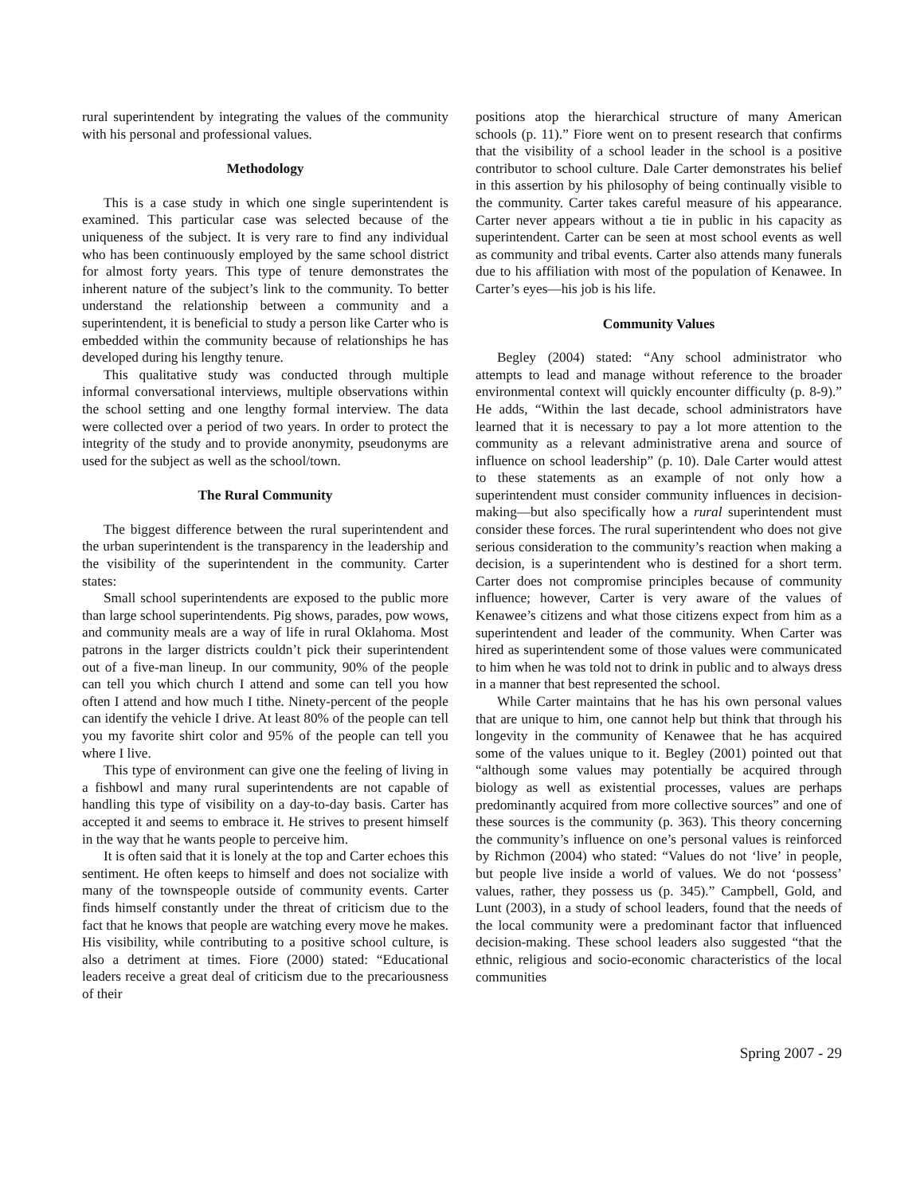rural superintendent by integrating the values of the community with his personal and professional values.
Methodology
This is a case study in which one single superintendent is examined. This particular case was selected because of the uniqueness of the subject. It is very rare to find any individual who has been continuously employed by the same school district for almost forty years. This type of tenure demonstrates the inherent nature of the subject’s link to the community. To better understand the relationship between a community and a superintendent, it is beneficial to study a person like Carter who is embedded within the community because of relationships he has developed during his lengthy tenure.
This qualitative study was conducted through multiple informal conversational interviews, multiple observations within the school setting and one lengthy formal interview. The data were collected over a period of two years. In order to protect the integrity of the study and to provide anonymity, pseudonyms are used for the subject as well as the school/town.
The Rural Community
The biggest difference between the rural superintendent and the urban superintendent is the transparency in the leadership and the visibility of the superintendent in the community. Carter states:
Small school superintendents are exposed to the public more than large school superintendents. Pig shows, parades, pow wows, and community meals are a way of life in rural Oklahoma. Most patrons in the larger districts couldn’t pick their superintendent out of a five-man lineup. In our community, 90% of the people can tell you which church I attend and some can tell you how often I attend and how much I tithe. Ninety-percent of the people can identify the vehicle I drive. At least 80% of the people can tell you my favorite shirt color and 95% of the people can tell you where I live.
This type of environment can give one the feeling of living in a fishbowl and many rural superintendents are not capable of handling this type of visibility on a day-to-day basis. Carter has accepted it and seems to embrace it. He strives to present himself in the way that he wants people to perceive him.
It is often said that it is lonely at the top and Carter echoes this sentiment. He often keeps to himself and does not socialize with many of the townspeople outside of community events. Carter finds himself constantly under the threat of criticism due to the fact that he knows that people are watching every move he makes. His visibility, while contributing to a positive school culture, is also a detriment at times. Fiore (2000) stated: “Educational leaders receive a great deal of criticism due to the precariousness of their
positions atop the hierarchical structure of many American schools (p. 11).” Fiore went on to present research that confirms that the visibility of a school leader in the school is a positive contributor to school culture. Dale Carter demonstrates his belief in this assertion by his philosophy of being continually visible to the community. Carter takes careful measure of his appearance. Carter never appears without a tie in public in his capacity as superintendent. Carter can be seen at most school events as well as community and tribal events. Carter also attends many funerals due to his affiliation with most of the population of Kenawee. In Carter’s eyes—his job is his life.
Community Values
Begley (2004) stated: “Any school administrator who attempts to lead and manage without reference to the broader environmental context will quickly encounter difficulty (p. 8-9).” He adds, “Within the last decade, school administrators have learned that it is necessary to pay a lot more attention to the community as a relevant administrative arena and source of influence on school leadership” (p. 10). Dale Carter would attest to these statements as an example of not only how a superintendent must consider community influences in decision-making—but also specifically how a rural superintendent must consider these forces. The rural superintendent who does not give serious consideration to the community’s reaction when making a decision, is a superintendent who is destined for a short term. Carter does not compromise principles because of community influence; however, Carter is very aware of the values of Kenawee’s citizens and what those citizens expect from him as a superintendent and leader of the community. When Carter was hired as superintendent some of those values were communicated to him when he was told not to drink in public and to always dress in a manner that best represented the school.
While Carter maintains that he has his own personal values that are unique to him, one cannot help but think that through his longevity in the community of Kenawee that he has acquired some of the values unique to it. Begley (2001) pointed out that “although some values may potentially be acquired through biology as well as existential processes, values are perhaps predominantly acquired from more collective sources” and one of these sources is the community (p. 363). This theory concerning the community’s influence on one’s personal values is reinforced by Richmon (2004) who stated: “Values do not ‘live’ in people, but people live inside a world of values. We do not ‘possess’ values, rather, they possess us (p. 345).” Campbell, Gold, and Lunt (2003), in a study of school leaders, found that the needs of the local community were a predominant factor that influenced decision-making. These school leaders also suggested “that the ethnic, religious and socio-economic characteristics of the local communities
Spring 2007 - 29